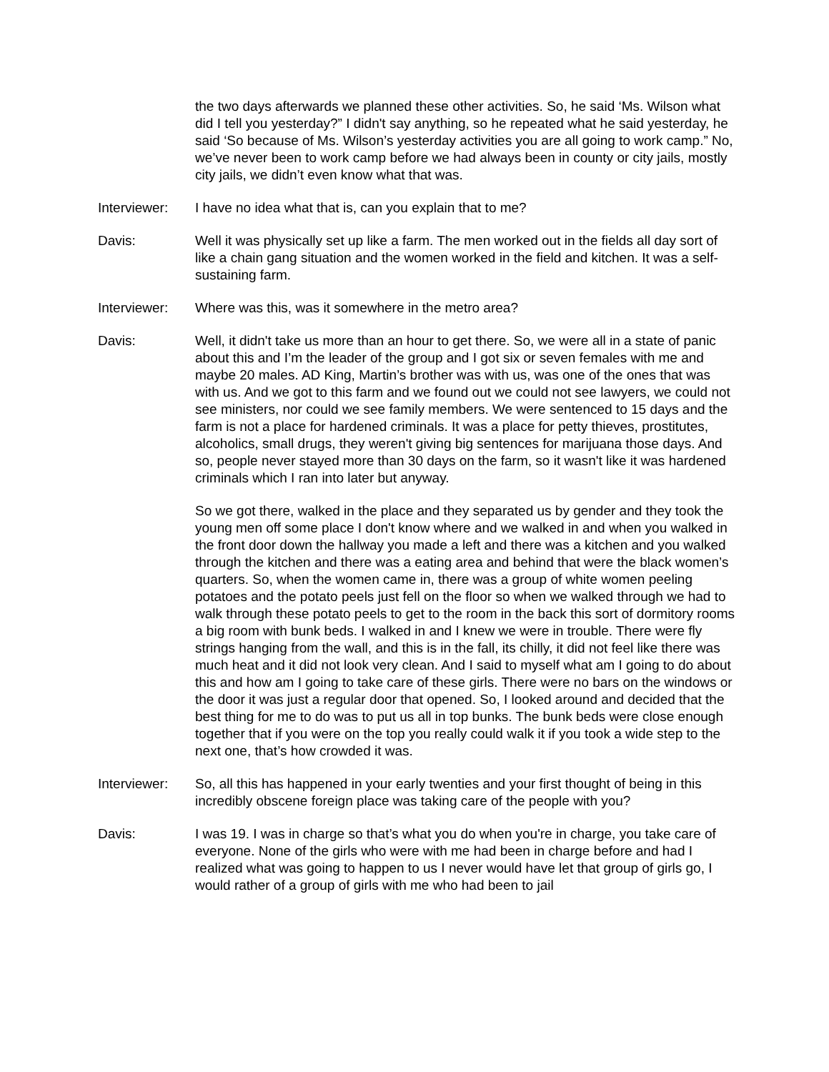the two days afterwards we planned these other activities. So, he said ‘Ms. Wilson what did I tell you yesterday?” I didn't say anything, so he repeated what he said yesterday, he said ‘So because of Ms. Wilson’s yesterday activities you are all going to work camp.” No, we’ve never been to work camp before we had always been in county or city jails, mostly city jails, we didn’t even know what that was.
Interviewer:
I have no idea what that is, can you explain that to me?
Davis: Well it was physically set up like a farm. The men worked out in the fields all day sort of like a chain gang situation and the women worked in the field and kitchen. It was a self-sustaining farm.
Interviewer:
Where was this, was it somewhere in the metro area?
Davis: Well, it didn't take us more than an hour to get there. So, we were all in a state of panic about this and I’m the leader of the group and I got six or seven females with me and maybe 20 males. AD King, Martin’s brother was with us, was one of the ones that was with us. And we got to this farm and we found out we could not see lawyers, we could not see ministers, nor could we see family members. We were sentenced to 15 days and the farm is not a place for hardened criminals. It was a place for petty thieves, prostitutes, alcoholics, small drugs, they weren't giving big sentences for marijuana those days. And so, people never stayed more than 30 days on the farm, so it wasn't like it was hardened criminals which I ran into later but anyway.
So we got there, walked in the place and they separated us by gender and they took the young men off some place I don't know where and we walked in and when you walked in the front door down the hallway you made a left and there was a kitchen and you walked through the kitchen and there was a eating area and behind that were the black women’s quarters. So, when the women came in, there was a group of white women peeling potatoes and the potato peels just fell on the floor so when we walked through we had to walk through these potato peels to get to the room in the back this sort of dormitory rooms a big room with bunk beds. I walked in and I knew we were in trouble. There were fly strings hanging from the wall, and this is in the fall, its chilly, it did not feel like there was much heat and it did not look very clean. And I said to myself what am I going to do about this and how am I going to take care of these girls. There were no bars on the windows or the door it was just a regular door that opened. So, I looked around and decided that the best thing for me to do was to put us all in top bunks. The bunk beds were close enough together that if you were on the top you really could walk it if you took a wide step to the next one, that’s how crowded it was.
Interviewer:
So, all this has happened in your early twenties and your first thought of being in this incredibly obscene foreign place was taking care of the people with you?
Davis: I was 19. I was in charge so that’s what you do when you're in charge, you take care of everyone. None of the girls who were with me had been in charge before and had I realized what was going to happen to us I never would have let that group of girls go, I would rather of a group of girls with me who had been to jail